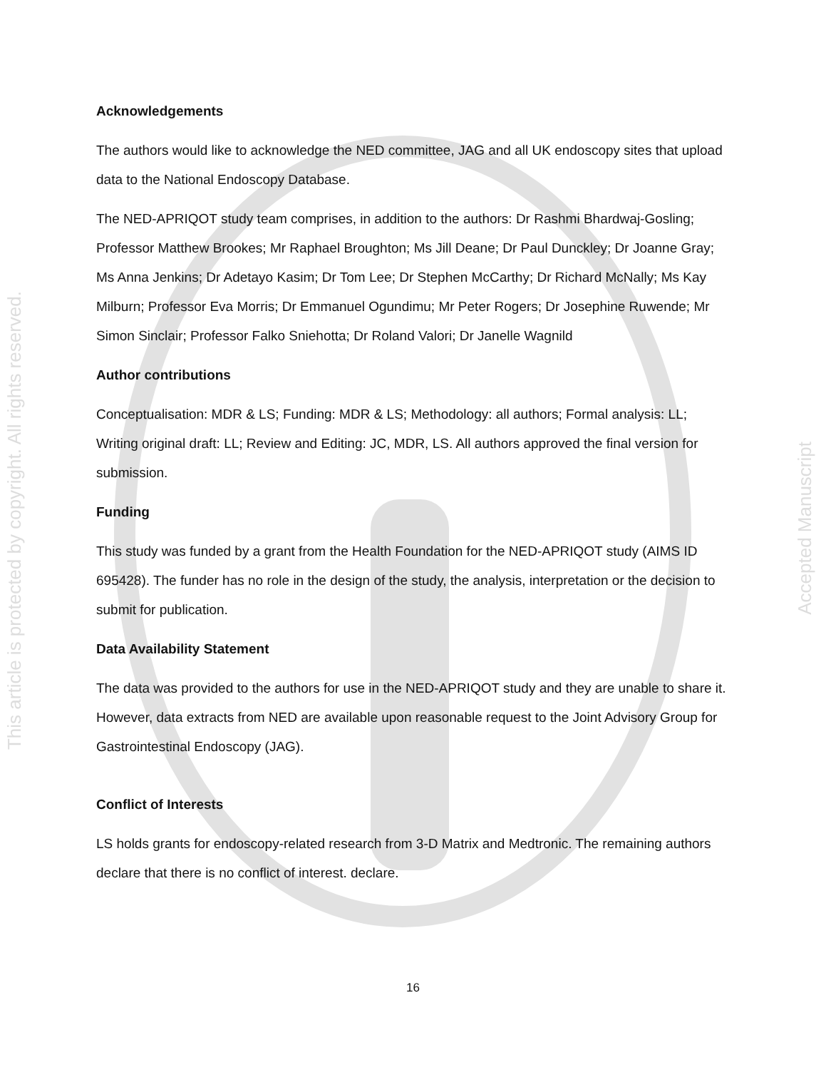This article is protected by copyright. All rights reserved.
Accepted Manuscript
Acknowledgements
The authors would like to acknowledge the NED committee, JAG and all UK endoscopy sites that upload data to the National Endoscopy Database.
The NED-APRIQOT study team comprises, in addition to the authors: Dr Rashmi Bhardwaj-Gosling; Professor Matthew Brookes; Mr Raphael Broughton; Ms Jill Deane; Dr Paul Dunckley; Dr Joanne Gray; Ms Anna Jenkins; Dr Adetayo Kasim; Dr Tom Lee; Dr Stephen McCarthy; Dr Richard McNally; Ms Kay Milburn; Professor Eva Morris; Dr Emmanuel Ogundimu; Mr Peter Rogers; Dr Josephine Ruwende; Mr Simon Sinclair; Professor Falko Sniehotta; Dr Roland Valori; Dr Janelle Wagnild
Author contributions
Conceptualisation: MDR & LS; Funding: MDR & LS; Methodology: all authors; Formal analysis: LL; Writing original draft: LL; Review and Editing: JC, MDR, LS. All authors approved the final version for submission.
Funding
This study was funded by a grant from the Health Foundation for the NED-APRIQOT study (AIMS ID 695428). The funder has no role in the design of the study, the analysis, interpretation or the decision to submit for publication.
Data Availability Statement
The data was provided to the authors for use in the NED-APRIQOT study and they are unable to share it. However, data extracts from NED are available upon reasonable request to the Joint Advisory Group for Gastrointestinal Endoscopy (JAG).
Conflict of Interests
LS holds grants for endoscopy-related research from 3-D Matrix and Medtronic. The remaining authors declare that there is no conflict of interest. declare.
16